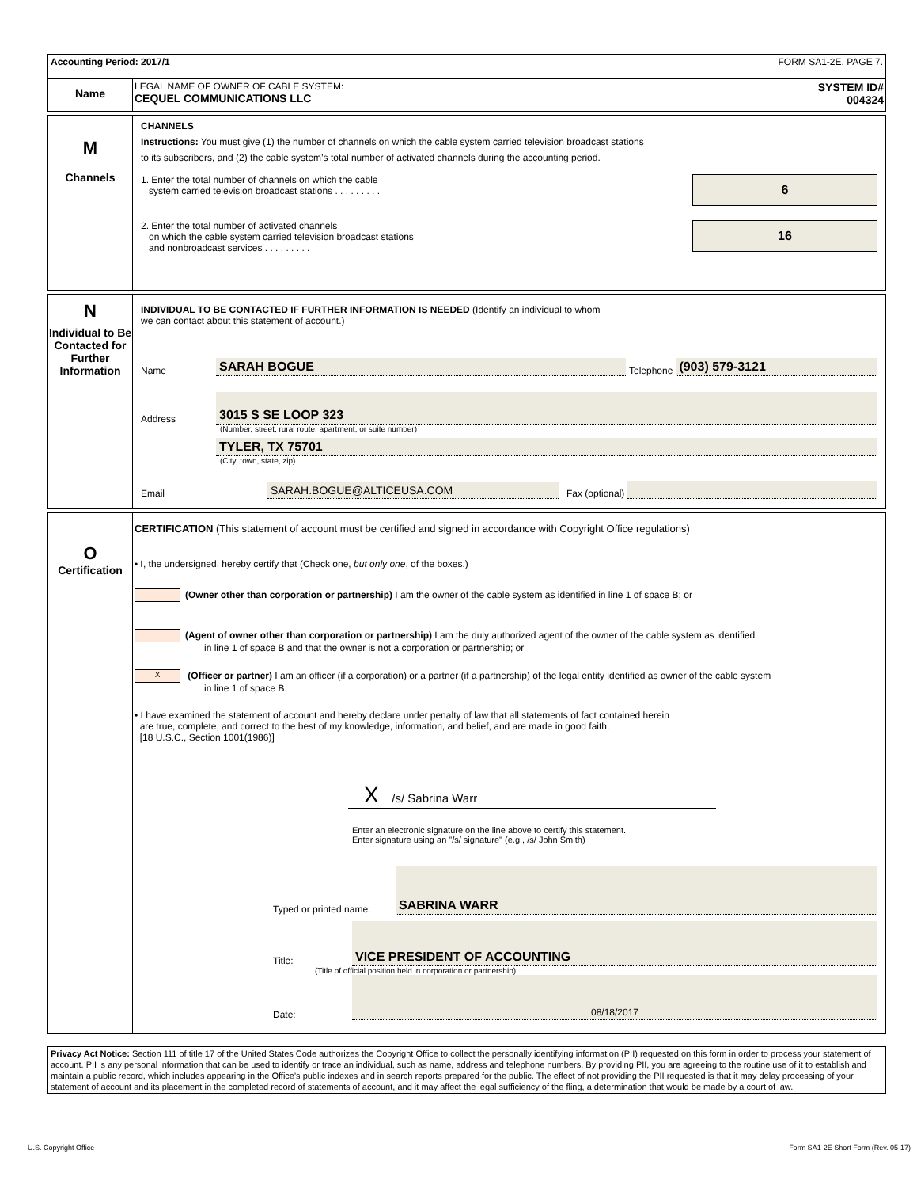Accounting Period: 2017/1 FORM SA1-2E. PAGE 7.
Name
LEGAL NAME OF OWNER OF CABLE SYSTEM:
CEQUEL COMMUNICATIONS LLC
SYSTEM ID#
004324
M
Channels
CHANNELS
Instructions: You must give (1) the number of channels on which the cable system carried television broadcast stations
to its subscribers, and (2) the cable system’s total number of activated channels during the accounting period.
1. Enter the total number of channels on which the cable
system carried television broadcast stations . . . . . . . . .
6
2. Enter the total number of activated channels
on which the cable system carried television broadcast stations
and nonbroadcast services . . . . . . . . .
16
N
Individual to Be Contacted for Further Information
INDIVIDUAL TO BE CONTACTED IF FURTHER INFORMATION IS NEEDED (Identify an individual to whom
we can contact about this statement of account.)
Name SARAH BOGUE Telephone (903) 579-3121
Address 3015 S SE LOOP 323
(Number, street, rural route, apartment, or suite number)
TYLER, TX 75701
(City, town, state, zip)
Email SARAH.BOGUE@ALTICEUSA.COM Fax (optional)
O
Certification
CERTIFICATION (This statement of account must be certified and signed in accordance with Copyright Office regulations)
• I, the undersigned, hereby certify that (Check one, but only one, of the boxes.)
(Owner other than corporation or partnership) I am the owner of the cable system as identified in line 1 of space B; or
(Agent of owner other than corporation or partnership) I am the duly authorized agent of the owner of the cable system as identified
in line 1 of space B and that the owner is not a corporation or partnership; or
X (Officer or partner) I am an officer (if a corporation) or a partner (if a partnership) of the legal entity identified as owner of the cable system
in line 1 of space B.
• I have examined the statement of account and hereby declare under penalty of law that all statements of fact contained herein
are true, complete, and correct to the best of my knowledge, information, and belief, and are made in good faith.
[18 U.S.C., Section 1001(1986)]
X /s/ Sabrina Warr
Enter an electronic signature on the line above to certify this statement.
Enter signature using an "/s/ signature" (e.g., /s/ John Smith)
Typed or printed name: SABRINA WARR
Title: VICE PRESIDENT OF ACCOUNTING
(Title of official position held in corporation or partnership)
Date: 08/18/2017
Privacy Act Notice: Section 111 of title 17 of the United States Code authorizes the Copyright Office to collect the personally identifying information (PII) requested on this form in order to process your statement of account. PII is any personal information that can be used to identify or trace an individual, such as name, address and telephone numbers. By providing PII, you are agreeing to the routine use of it to establish and maintain a public record, which includes appearing in the Office's public indexes and in search reports prepared for the public. The effect of not providing the PII requested is that it may delay processing of your statement of account and its placement in the completed record of statements of account, and it may affect the legal sufficiency of the fling, a determination that would be made by a court of law.
U.S. Copyright Office Form SA1-2E Short Form (Rev. 05-17)